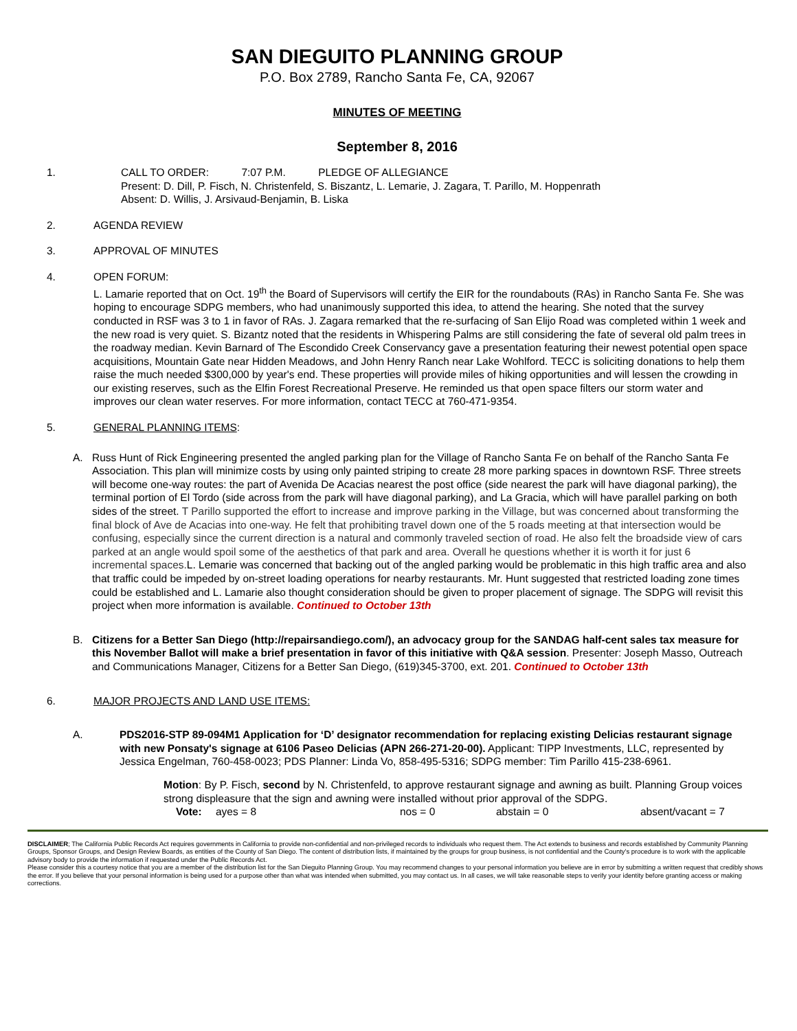SAN DIEGUITO PLANNING GROUP
P.O. Box 2789, Rancho Santa Fe, CA, 92067
MINUTES OF MEETING
September 8, 2016
1. CALL TO ORDER: 7:07 P.M. PLEDGE OF ALLEGIANCE
Present: D. Dill, P. Fisch, N. Christenfeld, S. Biszantz, L. Lemarie, J. Zagara, T. Parillo, M. Hoppenrath
Absent: D. Willis, J. Arsivaud-Benjamin, B. Liska
2. AGENDA REVIEW
3. APPROVAL OF MINUTES
4. OPEN FORUM:
L. Lamarie reported that on Oct. 19<sup>th</sup> the Board of Supervisors will certify the EIR for the roundabouts (RAs) in Rancho Santa Fe. She was hoping to encourage SDPG members, who had unanimously supported this idea, to attend the hearing. She noted that the survey conducted in RSF was 3 to 1 in favor of RAs. J. Zagara remarked that the re-surfacing of San Elijo Road was completed within 1 week and the new road is very quiet. S. Bizantz noted that the residents in Whispering Palms are still considering the fate of several old palm trees in the roadway median. Kevin Barnard of The Escondido Creek Conservancy gave a presentation featuring their newest potential open space acquisitions, Mountain Gate near Hidden Meadows, and John Henry Ranch near Lake Wohlford. TECC is soliciting donations to help them raise the much needed $300,000 by year's end. These properties will provide miles of hiking opportunities and will lessen the crowding in our existing reserves, such as the Elfin Forest Recreational Preserve. He reminded us that open space filters our storm water and improves our clean water reserves. For more information, contact TECC at 760-471-9354.
5. GENERAL PLANNING ITEMS:
A. Russ Hunt of Rick Engineering presented the angled parking plan for the Village of Rancho Santa Fe on behalf of the Rancho Santa Fe Association. This plan will minimize costs by using only painted striping to create 28 more parking spaces in downtown RSF. Three streets will become one-way routes: the part of Avenida De Acacias nearest the post office (side nearest the park will have diagonal parking), the terminal portion of El Tordo (side across from the park will have diagonal parking), and La Gracia, which will have parallel parking on both sides of the street. T Parillo supported the effort to increase and improve parking in the Village, but was concerned about transforming the final block of Ave de Acacias into one-way. He felt that prohibiting travel down one of the 5 roads meeting at that intersection would be confusing, especially since the current direction is a natural and commonly traveled section of road. He also felt the broadside view of cars parked at an angle would spoil some of the aesthetics of that park and area. Overall he questions whether it is worth it for just 6 incremental spaces. L. Lemarie was concerned that backing out of the angled parking would be problematic in this high traffic area and also that traffic could be impeded by on-street loading operations for nearby restaurants. Mr. Hunt suggested that restricted loading zone times could be established and L. Lamarie also thought consideration should be given to proper placement of signage. The SDPG will revisit this project when more information is available. Continued to October 13th
B. Citizens for a Better San Diego (http://repairsandiego.com/), an advocacy group for the SANDAG half-cent sales tax measure for this November Ballot will make a brief presentation in favor of this initiative with Q&A session. Presenter: Joseph Masso, Outreach and Communications Manager, Citizens for a Better San Diego, (619)345-3700, ext. 201. Continued to October 13th
6. MAJOR PROJECTS AND LAND USE ITEMS:
A. PDS2016-STP 89-094M1 Application for ‘D’ designator recommendation for replacing existing Delicias restaurant signage with new Ponsaty's signage at 6106 Paseo Delicias (APN 266-271-20-00). Applicant: TIPP Investments, LLC, represented by Jessica Engelman, 760-458-0023; PDS Planner: Linda Vo, 858-495-5316; SDPG member: Tim Parillo 415-238-6961.
Motion: By P. Fisch, second by N. Christenfeld, to approve restaurant signage and awning as built. Planning Group voices strong displeasure that the sign and awning were installed without prior approval of the SDPG.
Vote: ayes = 8 nos = 0 abstain = 0 absent/vacant = 7
DISCLAIMER; The California Public Records Act requires governments in California to provide non-confidential and non-privileged records to individuals who request them. The Act extends to business and records established by Community Planning Groups, Sponsor Groups, and Design Review Boards, as entities of the County of San Diego. The content of distribution lists, if maintained by the groups for group business, is not confidential and the County's procedure is to work with the applicable advisory body to provide the information if requested under the Public Records Act.
Please consider this a courtesy notice that you are a member of the distribution list for the San Dieguito Planning Group. You may recommend changes to your personal information you believe are in error by submitting a written request that credibly shows the error. If you believe that your personal information is being used for a purpose other than what was intended when submitted, you may contact us. In all cases, we will take reasonable steps to verify your identity before granting access or making corrections.